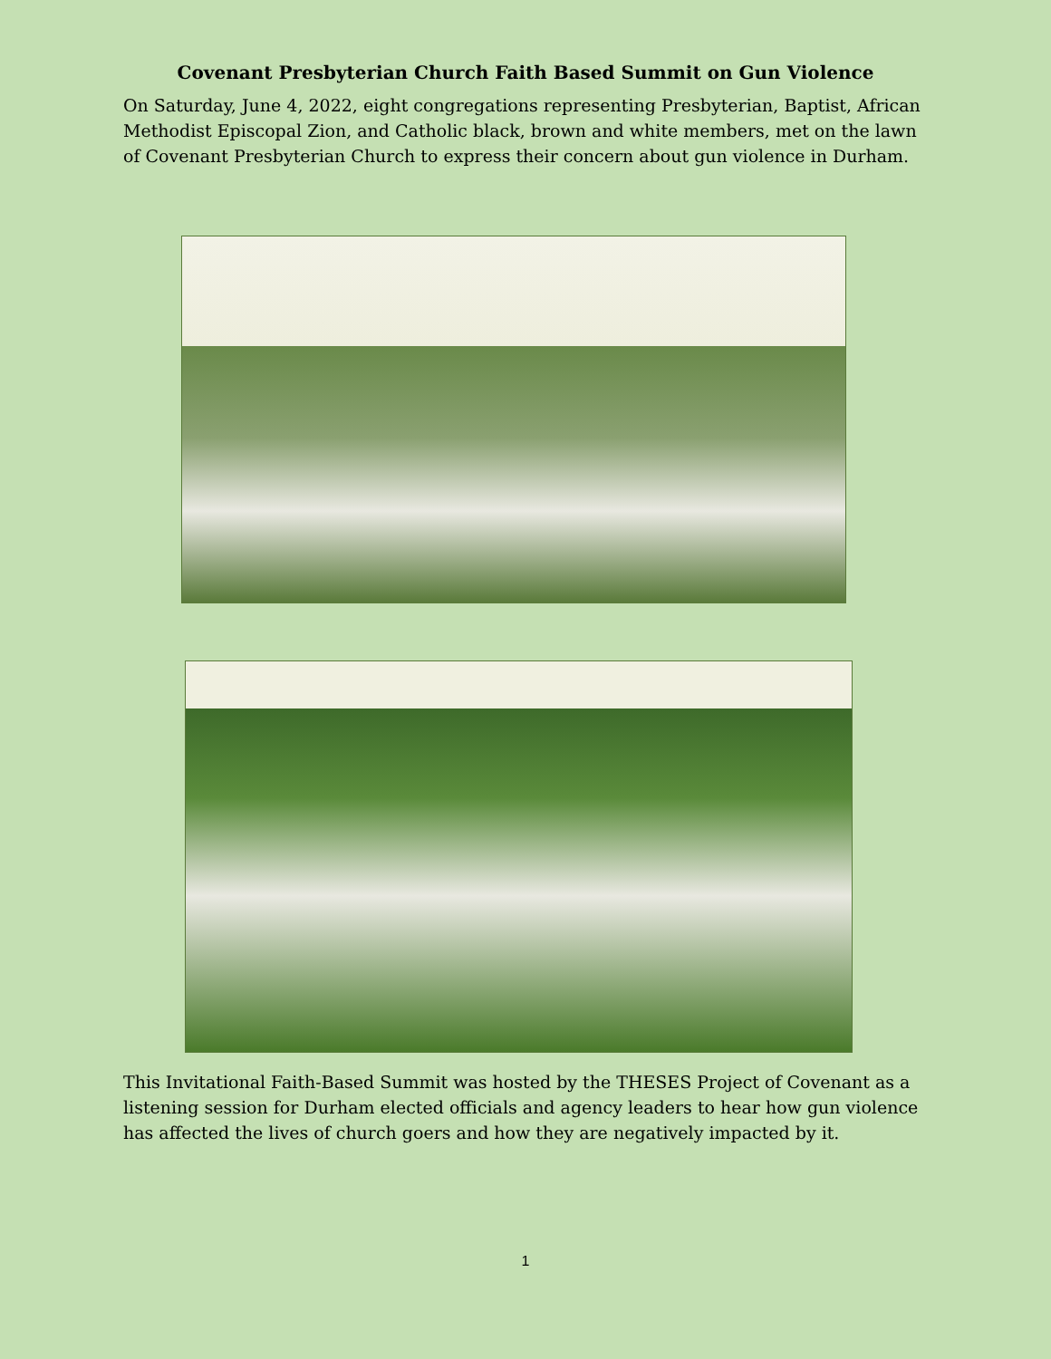Covenant Presbyterian Church Faith Based Summit on Gun Violence
On Saturday, June 4, 2022, eight congregations representing Presbyterian, Baptist, African Methodist Episcopal Zion, and Catholic black, brown and white members, met on the lawn of Covenant Presbyterian Church to express their concern about gun violence in Durham.
This Invitational Faith-Based Summit was hosted by the THESES Project of Covenant as a listening session for Durham elected officials and agency leaders to hear how gun violence has affected the lives of church goers and how they are negatively impacted by it.
1